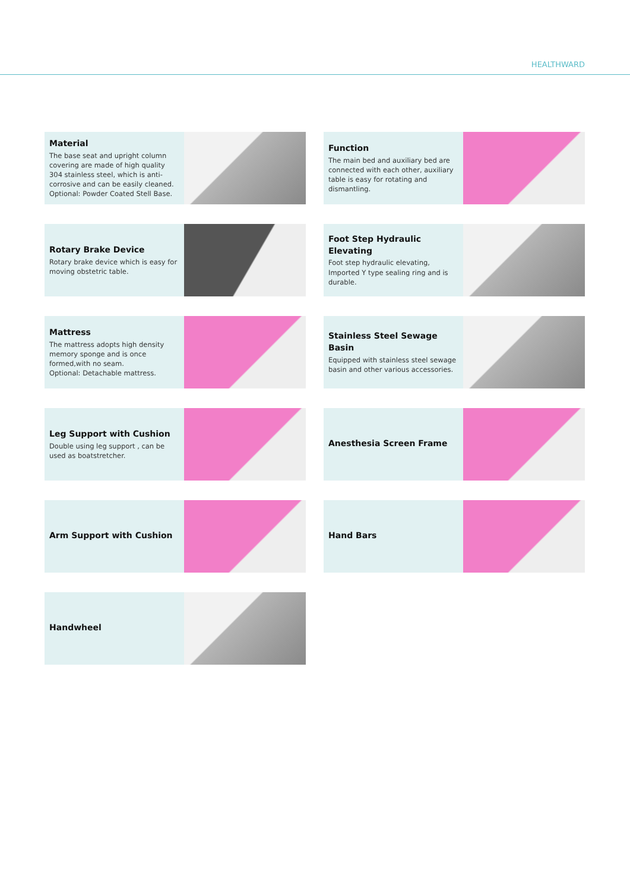HEALTHWARD
Material
The base seat and upright column covering are made of high quality 304 stainless steel, which is anti-corrosive and can be easily cleaned.
Optional: Powder Coated Stell Base.
Function
The main bed and auxiliary bed are connected with each other, auxiliary table is easy for rotating and dismantling.
Rotary Brake Device
Rotary brake device which is easy for moving obstetric table.
Foot Step Hydraulic Elevating
Foot step hydraulic elevating, Imported Y type sealing ring and is durable.
Mattress
The mattress adopts high density memory sponge and is once formed,with no seam.
Optional: Detachable mattress.
Stainless Steel Sewage Basin
Equipped with stainless steel sewage basin and other various accessories.
Leg Support with Cushion
Double using leg support , can be used as boatstretcher.
Anesthesia Screen Frame
Arm Support with Cushion
Hand Bars
Handwheel